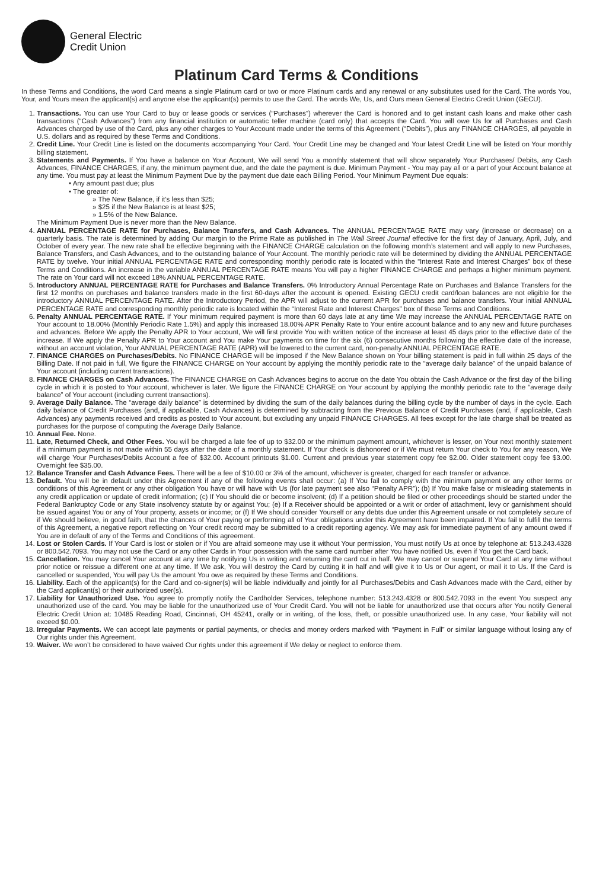General Electric
Credit Union
Platinum Card Terms & Conditions
In these Terms and Conditions, the word Card means a single Platinum card or two or more Platinum cards and any renewal or any substitutes used for the Card. The words You, Your, and Yours mean the applicant(s) and anyone else the applicant(s) permits to use the Card. The words We, Us, and Ours mean General Electric Credit Union (GECU).
1. Transactions. You can use Your Card to buy or lease goods or services (“Purchases”) wherever the Card is honored and to get instant cash loans and make other cash transactions (“Cash Advances”) from any financial institution or automatic teller machine (card only) that accepts the Card. You will owe Us for all Purchases and Cash Advances charged by use of the Card, plus any other charges to Your Account made under the terms of this Agreement (“Debits”), plus any FINANCE CHARGES, all payable in U.S. dollars and as required by these Terms and Conditions.
2. Credit Line. Your Credit Line is listed on the documents accompanying Your Card. Your Credit Line may be changed and Your latest Credit Line will be listed on Your monthly billing statement.
3. Statements and Payments. If You have a balance on Your Account, We will send You a monthly statement that will show separately Your Purchases/ Debits, any Cash Advances, FINANCE CHARGES, if any, the minimum payment due, and the date the payment is due. Minimum Payment - You may pay all or a part of your Account balance at any time. You must pay at least the Minimum Payment Due by the payment due date each Billing Period. Your Minimum Payment Due equals:
• Any amount past due; plus
• The greater of:
» The New Balance, if it’s less than $25;
» $25 if the New Balance is at least $25;
» 1.5% of the New Balance.
The Minimum Payment Due is never more than the New Balance.
4. ANNUAL PERCENTAGE RATE for Purchases, Balance Transfers, and Cash Advances. The ANNUAL PERCENTAGE RATE may vary (increase or decrease) on a quarterly basis. The rate is determined by adding Our margin to the Prime Rate as published in The Wall Street Journal effective for the first day of January, April, July, and October of every year. The new rate shall be effective beginning with the FINANCE CHARGE calculation on the following month’s statement and will apply to new Purchases, Balance Transfers, and Cash Advances, and to the outstanding balance of Your Account. The monthly periodic rate will be determined by dividing the ANNUAL PERCENTAGE RATE by twelve. Your initial ANNUAL PERCENTAGE RATE and corresponding monthly periodic rate is located within the “Interest Rate and Interest Charges” box of these Terms and Conditions. An increase in the variable ANNUAL PERCENTAGE RATE means You will pay a higher FINANCE CHARGE and perhaps a higher minimum payment. The rate on Your card will not exceed 18% ANNUAL PERCENTAGE RATE.
5. Introductory ANNUAL PERCENTAGE RATE for Purchases and Balance Transfers. 0% Introductory Annual Percentage Rate on Purchases and Balance Transfers for the first 12 months on purchases and balance transfers made in the first 60-days after the account is opened. Existing GECU credit card/loan balances are not eligible for the introductory ANNUAL PERCENTAGE RATE. After the Introductory Period, the APR will adjust to the current APR for purchases and balance transfers. Your initial ANNUAL PERCENTAGE RATE and corresponding monthly periodic rate is located within the “Interest Rate and Interest Charges” box of these Terms and Conditions.
6. Penalty ANNUAL PERCENTAGE RATE. If Your minimum required payment is more than 60 days late at any time We may increase the ANNUAL PERCENTAGE RATE on Your account to 18.00% (Monthly Periodic Rate 1.5%) and apply this increased 18.00% APR Penalty Rate to Your entire account balance and to any new and future purchases and advances. Before We apply the Penalty APR to Your account, We will first provide You with written notice of the increase at least 45 days prior to the effective date of the increase. If We apply the Penalty APR to Your account and You make Your payments on time for the six (6) consecutive months following the effective date of the increase, without an account violation, Your ANNUAL PERCENTAGE RATE (APR) will be lowered to the current card, non-penalty ANNUAL PERCENTAGE RATE.
7. FINANCE CHARGES on Purchases/Debits. No FINANCE CHARGE will be imposed if the New Balance shown on Your billing statement is paid in full within 25 days of the Billing Date. If not paid in full, We figure the FINANCE CHARGE on Your account by applying the monthly periodic rate to the “average daily balance” of the unpaid balance of Your account (including current transactions).
8. FINANCE CHARGES on Cash Advances. The FINANCE CHARGE on Cash Advances begins to accrue on the date You obtain the Cash Advance or the first day of the billing cycle in which it is posted to Your account, whichever is later. We figure the FINANCE CHARGE on Your account by applying the monthly periodic rate to the “average daily balance” of Your account (including current transactions).
9. Average Daily Balance. The “average daily balance” is determined by dividing the sum of the daily balances during the billing cycle by the number of days in the cycle. Each daily balance of Credit Purchases (and, if applicable, Cash Advances) is determined by subtracting from the Previous Balance of Credit Purchases (and, if applicable, Cash Advances) any payments received and credits as posted to Your account, but excluding any unpaid FINANCE CHARGES. All fees except for the late charge shall be treated as purchases for the purpose of computing the Average Daily Balance.
10. Annual Fee. None.
11. Late, Returned Check, and Other Fees. You will be charged a late fee of up to $32.00 or the minimum payment amount, whichever is lesser, on Your next monthly statement if a minimum payment is not made within 55 days after the date of a monthly statement. If Your check is dishonored or if We must return Your check to You for any reason, We will charge Your Purchases/Debits Account a fee of $32.00. Account printouts $1.00. Current and previous year statement copy fee $2.00. Older statement copy fee $3.00. Overnight fee $35.00.
12. Balance Transfer and Cash Advance Fees. There will be a fee of $10.00 or 3% of the amount, whichever is greater, charged for each transfer or advance.
13. Default. You will be in default under this Agreement if any of the following events shall occur: (a) If You fail to comply with the minimum payment or any other terms or conditions of this Agreement or any other obligation You have or will have with Us (for late payment see also “Penalty APR”); (b) If You make false or misleading statements in any credit application or update of credit information; (c) If You should die or become insolvent; (d) If a petition should be filed or other proceedings should be started under the Federal Bankruptcy Code or any State insolvency statute by or against You; (e) If a Receiver should be appointed or a writ or order of attachment, levy or garnishment should be issued against You or any of Your property, assets or income; or (f) If We should consider Yourself or any debts due under this Agreement unsafe or not completely secure of if We should believe, in good faith, that the chances of Your paying or performing all of Your obligations under this Agreement have been impaired. If You fail to fulfill the terms of this Agreement, a negative report reflecting on Your credit record may be submitted to a credit reporting agency. We may ask for immediate payment of any amount owed if You are in default of any of the Terms and Conditions of this agreement.
14. Lost or Stolen Cards. If Your Card is lost or stolen or if You are afraid someone may use it without Your permission, You must notify Us at once by telephone at: 513.243.4328 or 800.542.7093. You may not use the Card or any other Cards in Your possession with the same card number after You have notified Us, even if You get the Card back.
15. Cancellation. You may cancel Your account at any time by notifying Us in writing and returning the card cut in half. We may cancel or suspend Your Card at any time without prior notice or reissue a different one at any time. If We ask, You will destroy the Card by cutting it in half and will give it to Us or Our agent, or mail it to Us. If the Card is cancelled or suspended, You will pay Us the amount You owe as required by these Terms and Conditions.
16. Liability. Each of the applicant(s) for the Card and co-signer(s) will be liable individually and jointly for all Purchases/Debits and Cash Advances made with the Card, either by the Card applicant(s) or their authorized user(s).
17. Liability for Unauthorized Use. You agree to promptly notify the Cardholder Services, telephone number: 513.243.4328 or 800.542.7093 in the event You suspect any unauthorized use of the card. You may be liable for the unauthorized use of Your Credit Card. You will not be liable for unauthorized use that occurs after You notify General Electric Credit Union at: 10485 Reading Road, Cincinnati, OH 45241, orally or in writing, of the loss, theft, or possible unauthorized use. In any case, Your liability will not exceed $0.00.
18. Irregular Payments. We can accept late payments or partial payments, or checks and money orders marked with “Payment in Full” or similar language without losing any of Our rights under this Agreement.
19. Waiver. We won’t be considered to have waived Our rights under this agreement if We delay or neglect to enforce them.